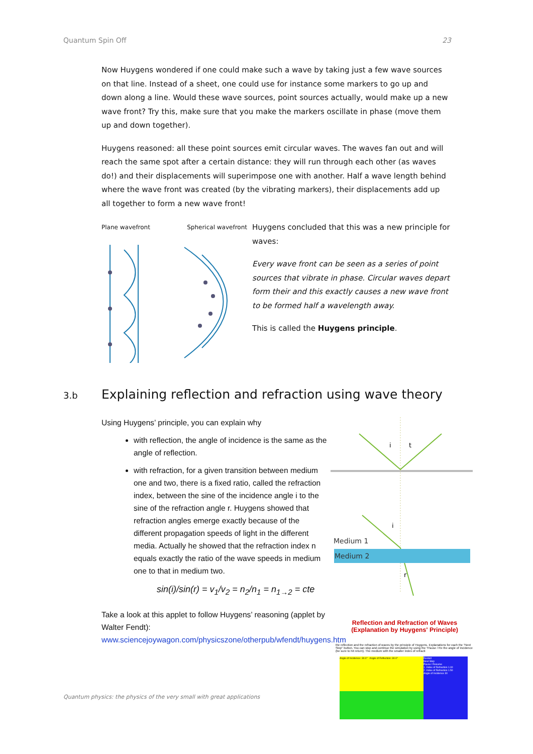Quantum Spin Off 23
Now Huygens wondered if one could make such a wave by taking just a few wave sources on that line. Instead of a sheet, one could use for instance some markers to go up and down along a line. Would these wave sources, point sources actually, would make up a new wave front? Try this, make sure that you make the markers oscillate in phase (move them up and down together).
Huygens reasoned: all these point sources emit circular waves. The waves fan out and will reach the same spot after a certain distance: they will run through each other (as waves do!) and their displacements will superimpose one with another. Half a wave length behind where the wave front was created (by the vibrating markers), their displacements add up all together to form a new wave front!
Plane wavefront Spherical wavefront
Huygens concluded that this was a new principle for waves:
Every wave front can be seen as a series of point sources that vibrate in phase. Circular waves depart form their and this exactly causes a new wave front to be formed half a wavelength away.
This is called the Huygens principle.
3.b Explaining reflection and refraction using wave theory
Using Huygens’ principle, you can explain why
with reflection, the angle of incidence is the same as the angle of reflection.
with refraction, for a given transition between medium one and two, there is a fixed ratio, called the refraction index, between the sine of the incidence angle i to the sine of the refraction angle r. Huygens showed that refraction angles emerge exactly because of the different propagation speeds of light in the different media. Actually he showed that the refraction index n equals exactly the ratio of the wave speeds in medium one to that in medium two.
sin(i)/sin(r) = v<sub>1</sub>/v<sub>2</sub> = n<sub>2</sub>/n<sub>1</sub> = n<sub>1→2</sub> = cte
Take a look at this applet to follow Huygens’ reasoning (applet by Walter Fendt): www.sciencejoywagon.com/physicszone/otherpub/wfendt/huygens.htm
i
t
i
r
Medium 1
Medium 2
Reflection and Refraction of Waves
(Explanation by Huygens' Principle)
the reflection and the refraction of waves by the principle of Huygens. Explanations for each the "Next Step" button. You can stop and continue the simulation by using the "Pause / Re the angle of incidence (be sure to hit return). The medium with the smaller index of refracti
Angle of Incidence: 30.0° Angle of Reflection: 30.0°
Restart
Next Step
Pause / Resume
1. Index of Refraction 1.00
2. Index of Refraction 1.50
Angle of Incidence 30
Quantum physics: the physics of the very small with great applications